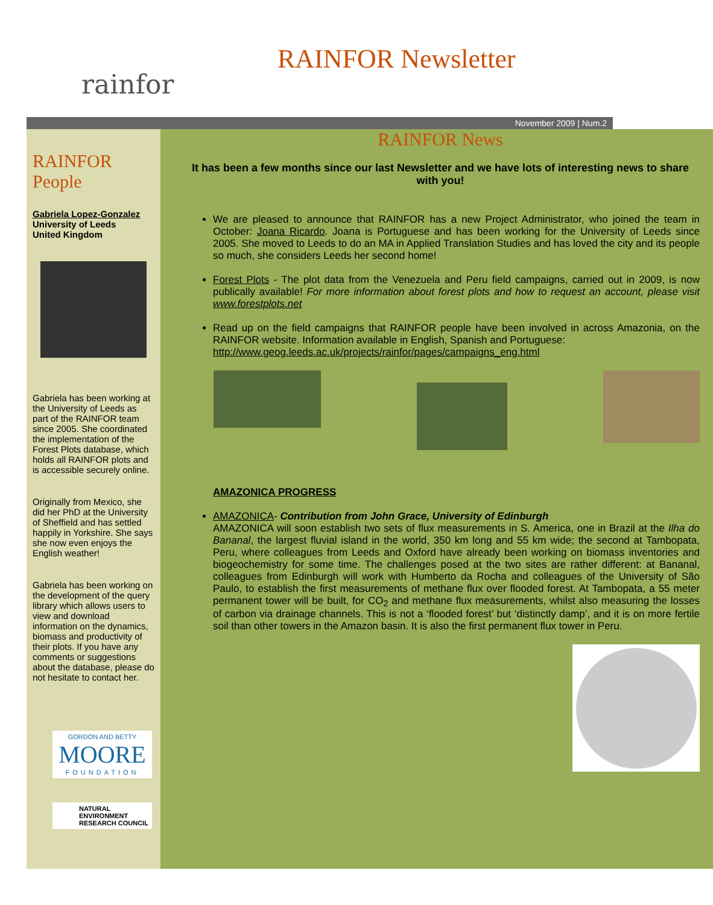rainfor
RAINFOR Newsletter
November 2009 | Num.2
RAINFOR People
Gabriela Lopez-Gonzalez
University of Leeds
United Kingdom
Gabriela has been working at the University of Leeds as part of the RAINFOR team since 2005. She coordinated the implementation of the Forest Plots database, which holds all RAINFOR plots and is accessible securely online.
Originally from Mexico, she did her PhD at the University of Sheffield and has settled happily in Yorkshire. She says she now even enjoys the English weather!
Gabriela has been working on the development of the query library which allows users to view and download information on the dynamics, biomass and productivity of their plots. If you have any comments or suggestions about the database, please do not hesitate to contact her.
GORDON AND BETTY
MOORE
FOUNDATION
NATURAL
ENVIRONMENT
RESEARCH COUNCIL
RAINFOR News
It has been a few months since our last Newsletter and we have lots of interesting news to share with you!
We are pleased to announce that RAINFOR has a new Project Administrator, who joined the team in October: Joana Ricardo. Joana is Portuguese and has been working for the University of Leeds since 2005. She moved to Leeds to do an MA in Applied Translation Studies and has loved the city and its people so much, she considers Leeds her second home!
Forest Plots - The plot data from the Venezuela and Peru field campaigns, carried out in 2009, is now publically available! For more information about forest plots and how to request an account, please visit www.forestplots.net
Read up on the field campaigns that RAINFOR people have been involved in across Amazonia, on the RAINFOR website. Information available in English, Spanish and Portuguese:
http://www.geog.leeds.ac.uk/projects/rainfor/pages/campaigns_eng.html
AMAZONICA PROGRESS
AMAZONICA- Contribution from John Grace, University of Edinburgh
AMAZONICA will soon establish two sets of flux measurements in S. America, one in Brazil at the Ilha do Bananal, the largest fluvial island in the world, 350 km long and 55 km wide; the second at Tambopata, Peru, where colleagues from Leeds and Oxford have already been working on biomass inventories and biogeochemistry for some time. The challenges posed at the two sites are rather different: at Bananal, colleagues from Edinburgh will work with Humberto da Rocha and colleagues of the University of São Paulo, to establish the first measurements of methane flux over flooded forest. At Tambopata, a 55 meter permanent tower will be built, for CO<sub>2</sub> and methane flux measurements, whilst also measuring the losses of carbon via drainage channels. This is not a ‘flooded forest’ but ‘distinctly damp’, and it is on more fertile soil than other towers in the Amazon basin. It is also the first permanent flux tower in Peru.